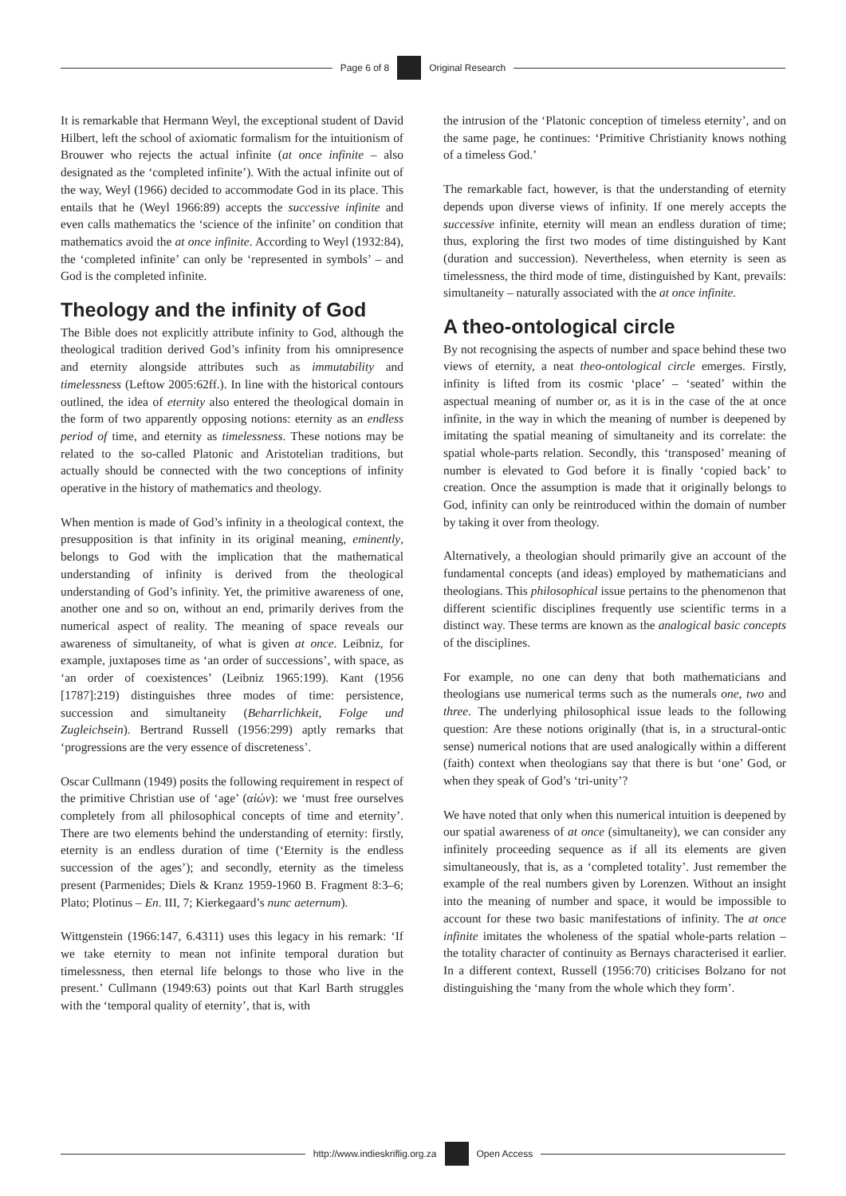Page 6 of 8 Original Research
It is remarkable that Hermann Weyl, the exceptional student of David Hilbert, left the school of axiomatic formalism for the intuitionism of Brouwer who rejects the actual infinite (at once infinite – also designated as the ‘completed infinite’). With the actual infinite out of the way, Weyl (1966) decided to accommodate God in its place. This entails that he (Weyl 1966:89) accepts the successive infinite and even calls mathematics the ‘science of the infinite’ on condition that mathematics avoid the at once infinite. According to Weyl (1932:84), the ‘completed infinite’ can only be ‘represented in symbols’ – and God is the completed infinite.
Theology and the infinity of God
The Bible does not explicitly attribute infinity to God, although the theological tradition derived God’s infinity from his omnipresence and eternity alongside attributes such as immutability and timelessness (Leftow 2005:62ff.). In line with the historical contours outlined, the idea of eternity also entered the theological domain in the form of two apparently opposing notions: eternity as an endless period of time, and eternity as timelessness. These notions may be related to the so-called Platonic and Aristotelian traditions, but actually should be connected with the two conceptions of infinity operative in the history of mathematics and theology.
When mention is made of God’s infinity in a theological context, the presupposition is that infinity in its original meaning, eminently, belongs to God with the implication that the mathematical understanding of infinity is derived from the theological understanding of God’s infinity. Yet, the primitive awareness of one, another one and so on, without an end, primarily derives from the numerical aspect of reality. The meaning of space reveals our awareness of simultaneity, of what is given at once. Leibniz, for example, juxtaposes time as ‘an order of successions’, with space, as ‘an order of coexistences’ (Leibniz 1965:199). Kant (1956 [1787]:219) distinguishes three modes of time: persistence, succession and simultaneity (Beharrlichkeit, Folge und Zugleichsein). Bertrand Russell (1956:299) aptly remarks that ‘progressions are the very essence of discreteness’.
Oscar Cullmann (1949) posits the following requirement in respect of the primitive Christian use of ‘age’ (αἰών): we ‘must free ourselves completely from all philosophical concepts of time and eternity’. There are two elements behind the understanding of eternity: firstly, eternity is an endless duration of time (‘Eternity is the endless succession of the ages’); and secondly, eternity as the timeless present (Parmenides; Diels & Kranz 1959-1960 B. Fragment 8:3–6; Plato; Plotinus – En. III, 7; Kierkegaard’s nunc aeternum).
Wittgenstein (1966:147, 6.4311) uses this legacy in his remark: ‘If we take eternity to mean not infinite temporal duration but timelessness, then eternal life belongs to those who live in the present.’ Cullmann (1949:63) points out that Karl Barth struggles with the ‘temporal quality of eternity’, that is, with
the intrusion of the ‘Platonic conception of timeless eternity’, and on the same page, he continues: ‘Primitive Christianity knows nothing of a timeless God.’
The remarkable fact, however, is that the understanding of eternity depends upon diverse views of infinity. If one merely accepts the successive infinite, eternity will mean an endless duration of time; thus, exploring the first two modes of time distinguished by Kant (duration and succession). Nevertheless, when eternity is seen as timelessness, the third mode of time, distinguished by Kant, prevails: simultaneity – naturally associated with the at once infinite.
A theo-ontological circle
By not recognising the aspects of number and space behind these two views of eternity, a neat theo-ontological circle emerges. Firstly, infinity is lifted from its cosmic ‘place’ – ‘seated’ within the aspectual meaning of number or, as it is in the case of the at once infinite, in the way in which the meaning of number is deepened by imitating the spatial meaning of simultaneity and its correlate: the spatial whole-parts relation. Secondly, this ‘transposed’ meaning of number is elevated to God before it is finally ‘copied back’ to creation. Once the assumption is made that it originally belongs to God, infinity can only be reintroduced within the domain of number by taking it over from theology.
Alternatively, a theologian should primarily give an account of the fundamental concepts (and ideas) employed by mathematicians and theologians. This philosophical issue pertains to the phenomenon that different scientific disciplines frequently use scientific terms in a distinct way. These terms are known as the analogical basic concepts of the disciplines.
For example, no one can deny that both mathematicians and theologians use numerical terms such as the numerals one, two and three. The underlying philosophical issue leads to the following question: Are these notions originally (that is, in a structural-ontic sense) numerical notions that are used analogically within a different (faith) context when theologians say that there is but ‘one’ God, or when they speak of God’s ‘tri-unity’?
We have noted that only when this numerical intuition is deepened by our spatial awareness of at once (simultaneity), we can consider any infinitely proceeding sequence as if all its elements are given simultaneously, that is, as a ‘completed totality’. Just remember the example of the real numbers given by Lorenzen. Without an insight into the meaning of number and space, it would be impossible to account for these two basic manifestations of infinity. The at once infinite imitates the wholeness of the spatial whole-parts relation – the totality character of continuity as Bernays characterised it earlier. In a different context, Russell (1956:70) criticises Bolzano for not distinguishing the ‘many from the whole which they form’.
http://www.indieskriflig.org.za
Open Access